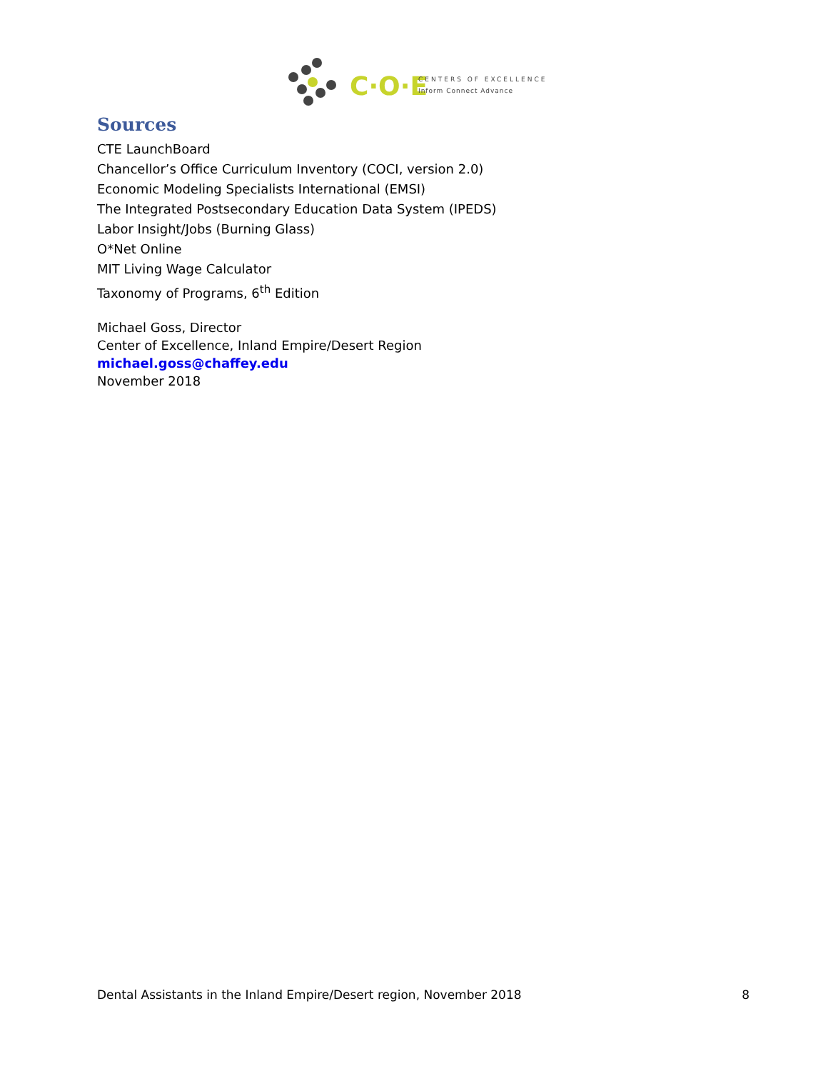C·O·E
CENTERS OF EXCELLENCE
Inform Connect Advance
Sources
CTE LaunchBoard
Chancellor’s Office Curriculum Inventory (COCI, version 2.0)
Economic Modeling Specialists International (EMSI)
The Integrated Postsecondary Education Data System (IPEDS)
Labor Insight/Jobs (Burning Glass)
O*Net Online
MIT Living Wage Calculator
Taxonomy of Programs, 6<sup>th</sup> Edition
Michael Goss, Director
Center of Excellence, Inland Empire/Desert Region
michael.goss@chaffey.edu
November 2018
Dental Assistants in the Inland Empire/Desert region, November 2018 8